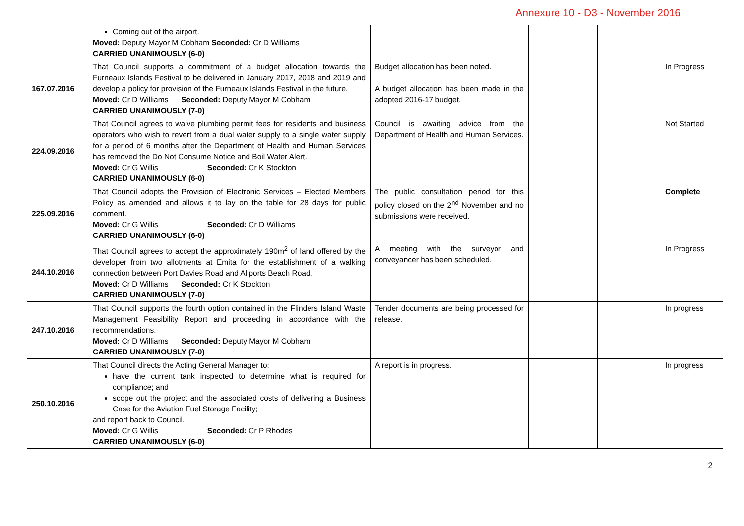Annexure 10 - D3 - November 2016
| | Coming out of the airport. Moved: Deputy Mayor M Cobham Seconded: Cr D Williams CARRIED UNANIMOUSLY (6-0) | | | | |
| 167.07.2016 | That Council supports a commitment of a budget allocation towards the Furneaux Islands Festival to be delivered in January 2017, 2018 and 2019 and develop a policy for provision of the Furneaux Islands Festival in the future. Moved: Cr D Williams Seconded: Deputy Mayor M Cobham CARRIED UNANIMOUSLY (7-0) | Budget allocation has been noted. A budget allocation has been made in the adopted 2016-17 budget. | | | In Progress |
| 224.09.2016 | That Council agrees to waive plumbing permit fees for residents and business operators who wish to revert from a dual water supply to a single water supply for a period of 6 months after the Department of Health and Human Services has removed the Do Not Consume Notice and Boil Water Alert. Moved: Cr G Willis Seconded: Cr K Stockton CARRIED UNANIMOUSLY (6-0) | Council is awaiting advice from the Department of Health and Human Services. | | | Not Started |
| 225.09.2016 | That Council adopts the Provision of Electronic Services – Elected Members Policy as amended and allows it to lay on the table for 28 days for public comment. Moved: Cr G Willis Seconded: Cr D Williams CARRIED UNANIMOUSLY (6-0) | The public consultation period for this policy closed on the 2<sup>nd</sup> November and no submissions were received. | | | Complete |
| 244.10.2016 | That Council agrees to accept the approximately 190m<sup>2</sup> of land offered by the developer from two allotments at Emita for the establishment of a walking connection between Port Davies Road and Allports Beach Road. Moved: Cr D Williams Seconded: Cr K Stockton CARRIED UNANIMOUSLY (7-0) | A meeting with the surveyor and conveyancer has been scheduled. | | | In Progress |
| 247.10.2016 | That Council supports the fourth option contained in the Flinders Island Waste Management Feasibility Report and proceeding in accordance with the recommendations. Moved: Cr D Williams Seconded: Deputy Mayor M Cobham CARRIED UNANIMOUSLY (7-0) | Tender documents are being processed for release. | | | In progress |
| 250.10.2016 | That Council directs the Acting General Manager to: have the current tank inspected to determine what is required for compliance; and scope out the project and the associated costs of delivering a Business Case for the Aviation Fuel Storage Facility; and report back to Council. Moved: Cr G Willis Seconded: Cr P Rhodes CARRIED UNANIMOUSLY (6-0) | A report is in progress. | | | In progress |
2